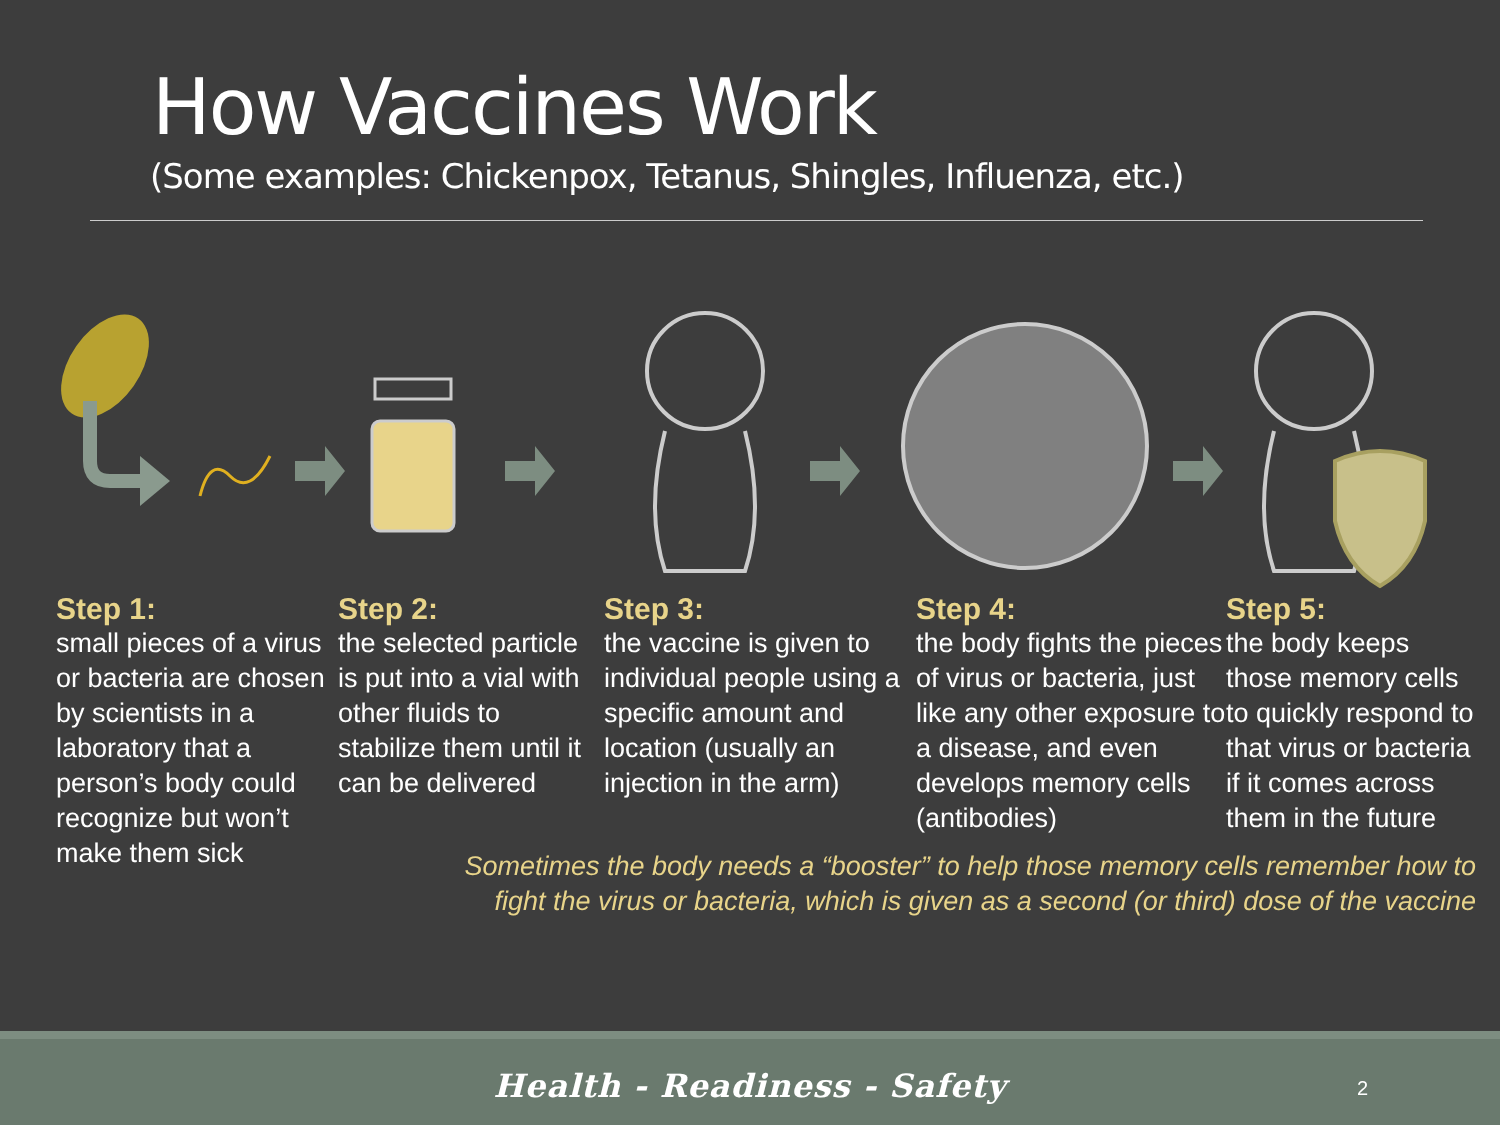How Vaccines Work
(Some examples: Chickenpox, Tetanus, Shingles, Influenza, etc.)
Step 1:
small pieces of a virus or bacteria are chosen by scientists in a laboratory that a person’s body could recognize but won’t make them sick
Step 2:
the selected particle is put into a vial with other fluids to stabilize them until it can be delivered
Step 3:
the vaccine is given to individual people using a specific amount and location (usually an injection in the arm)
Step 4:
the body fights the pieces of virus or bacteria, just like any other exposure to a disease, and even develops memory cells (antibodies)
Step 5:
the body keeps those memory cells to quickly respond to that virus or bacteria if it comes across them in the future
Sometimes the body needs a “booster” to help those memory cells remember how to
fight the virus or bacteria, which is given as a second (or third) dose of the vaccine
Health - Readiness - Safety
2